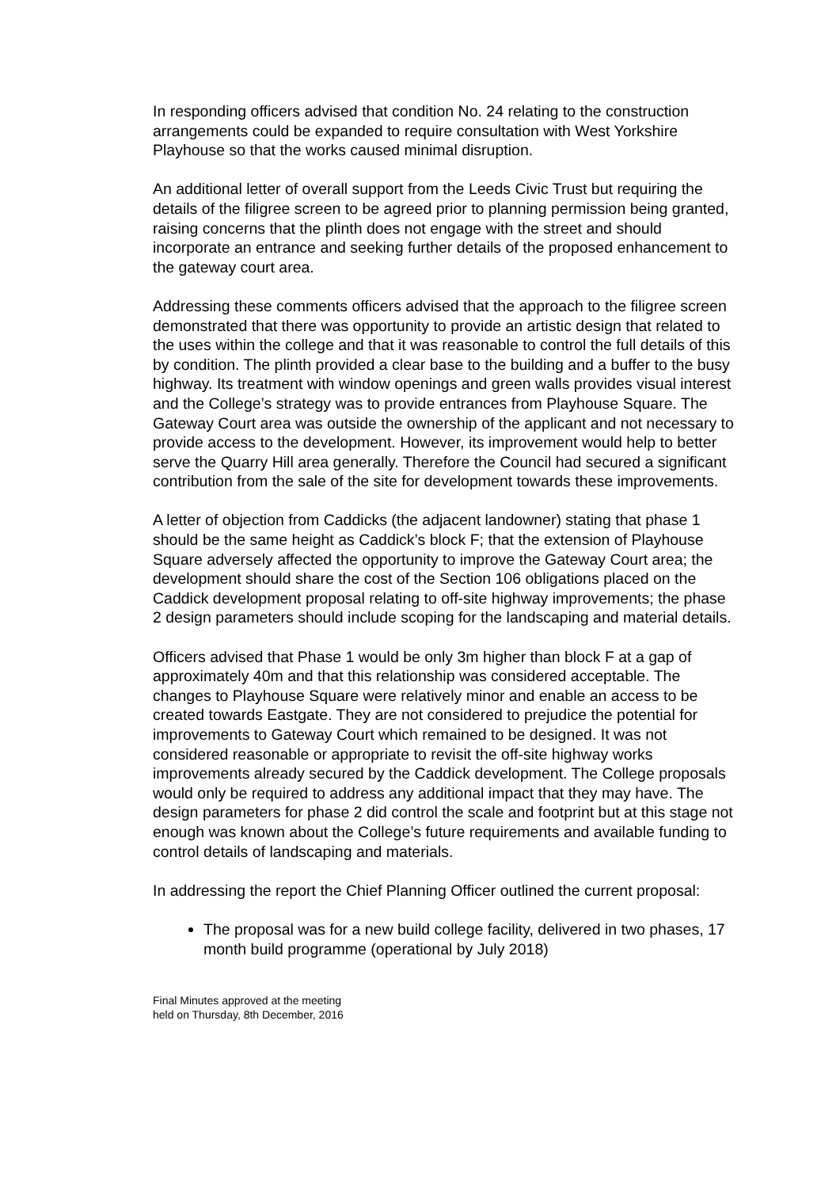In responding officers advised that condition No. 24 relating to the construction arrangements could be expanded to require consultation with West Yorkshire Playhouse so that the works caused minimal disruption.
An additional letter of overall support from the Leeds Civic Trust but requiring the details of the filigree screen to be agreed prior to planning permission being granted, raising concerns that the plinth does not engage with the street and should incorporate an entrance and seeking further details of the proposed enhancement to the gateway court area.
Addressing these comments officers advised that the approach to the filigree screen demonstrated that there was opportunity to provide an artistic design that related to the uses within the college and that it was reasonable to control the full details of this by condition. The plinth provided a clear base to the building and a buffer to the busy highway. Its treatment with window openings and green walls provides visual interest and the College’s strategy was to provide entrances from Playhouse Square. The Gateway Court area was outside the ownership of the applicant and not necessary to provide access to the development. However, its improvement would help to better serve the Quarry Hill area generally. Therefore the Council had secured a significant contribution from the sale of the site for development towards these improvements.
A letter of objection from Caddicks (the adjacent landowner) stating that phase 1 should be the same height as Caddick’s block F; that the extension of Playhouse Square adversely affected the opportunity to improve the Gateway Court area; the development should share the cost of the Section 106 obligations placed on the Caddick development proposal relating to off-site highway improvements; the phase 2 design parameters should include scoping for the landscaping and material details.
Officers advised that Phase 1 would be only 3m higher than block F at a gap of approximately 40m and that this relationship was considered acceptable. The changes to Playhouse Square were relatively minor and enable an access to be created towards Eastgate. They are not considered to prejudice the potential for improvements to Gateway Court which remained to be designed. It was not considered reasonable or appropriate to revisit the off-site highway works improvements already secured by the Caddick development. The College proposals would only be required to address any additional impact that they may have. The design parameters for phase 2 did control the scale and footprint but at this stage not enough was known about the College’s future requirements and available funding to control details of landscaping and materials.
In addressing the report the Chief Planning Officer outlined the current proposal:
The proposal was for a new build college facility, delivered in two phases, 17 month build programme (operational by July 2018)
Final Minutes approved at the meeting
held on Thursday, 8th December, 2016